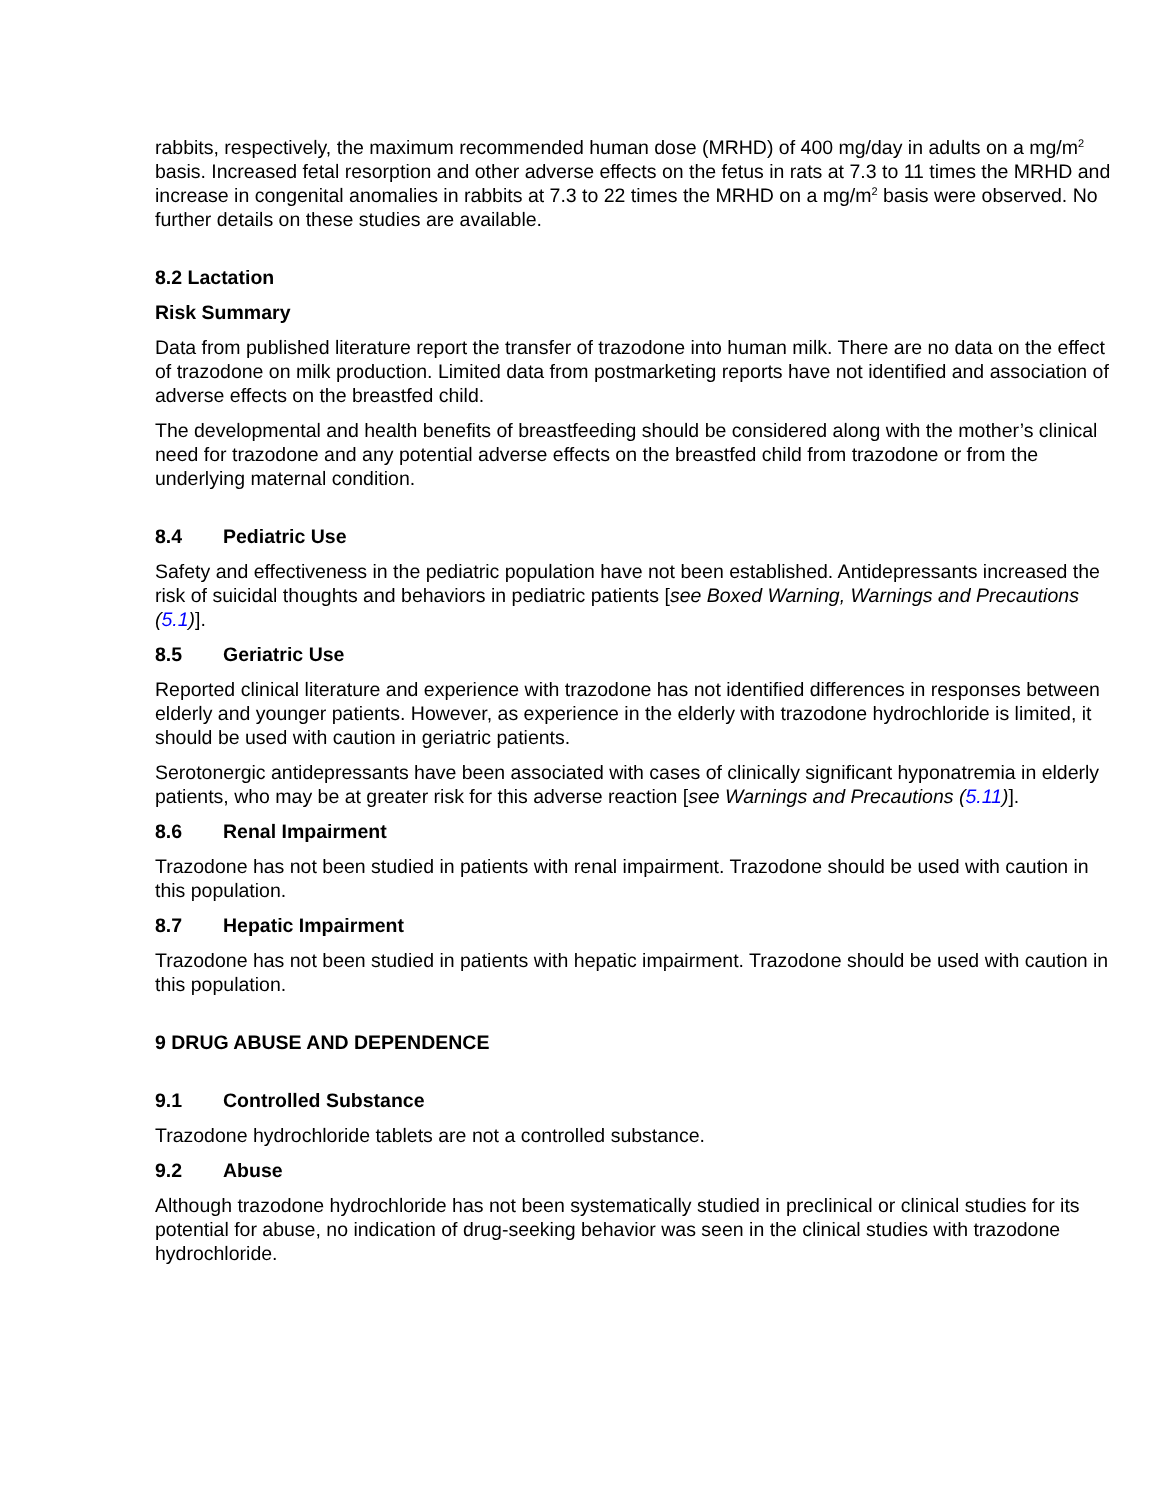rabbits, respectively, the maximum recommended human dose (MRHD) of 400 mg/day in adults on a mg/m<sup>2</sup> basis. Increased fetal resorption and other adverse effects on the fetus in rats at 7.3 to 11 times the MRHD and increase in congenital anomalies in rabbits at 7.3 to 22 times the MRHD on a mg/m<sup>2</sup> basis were observed. No further details on these studies are available.
8.2 Lactation
Risk Summary
Data from published literature report the transfer of trazodone into human milk. There are no data on the effect of trazodone on milk production. Limited data from postmarketing reports have not identified and association of adverse effects on the breastfed child.
The developmental and health benefits of breastfeeding should be considered along with the mother’s clinical need for trazodone and any potential adverse effects on the breastfed child from trazodone or from the underlying maternal condition.
8.4 Pediatric Use
Safety and effectiveness in the pediatric population have not been established. Antidepressants increased the risk of suicidal thoughts and behaviors in pediatric patients [see Boxed Warning, Warnings and Precautions (5.1)].
8.5 Geriatric Use
Reported clinical literature and experience with trazodone has not identified differences in responses between elderly and younger patients. However, as experience in the elderly with trazodone hydrochloride is limited, it should be used with caution in geriatric patients.
Serotonergic antidepressants have been associated with cases of clinically significant hyponatremia in elderly patients, who may be at greater risk for this adverse reaction [see Warnings and Precautions (5.11)].
8.6 Renal Impairment
Trazodone has not been studied in patients with renal impairment. Trazodone should be used with caution in this population.
8.7 Hepatic Impairment
Trazodone has not been studied in patients with hepatic impairment. Trazodone should be used with caution in this population.
9 DRUG ABUSE AND DEPENDENCE
9.1 Controlled Substance
Trazodone hydrochloride tablets are not a controlled substance.
9.2 Abuse
Although trazodone hydrochloride has not been systematically studied in preclinical or clinical studies for its potential for abuse, no indication of drug-seeking behavior was seen in the clinical studies with trazodone hydrochloride.